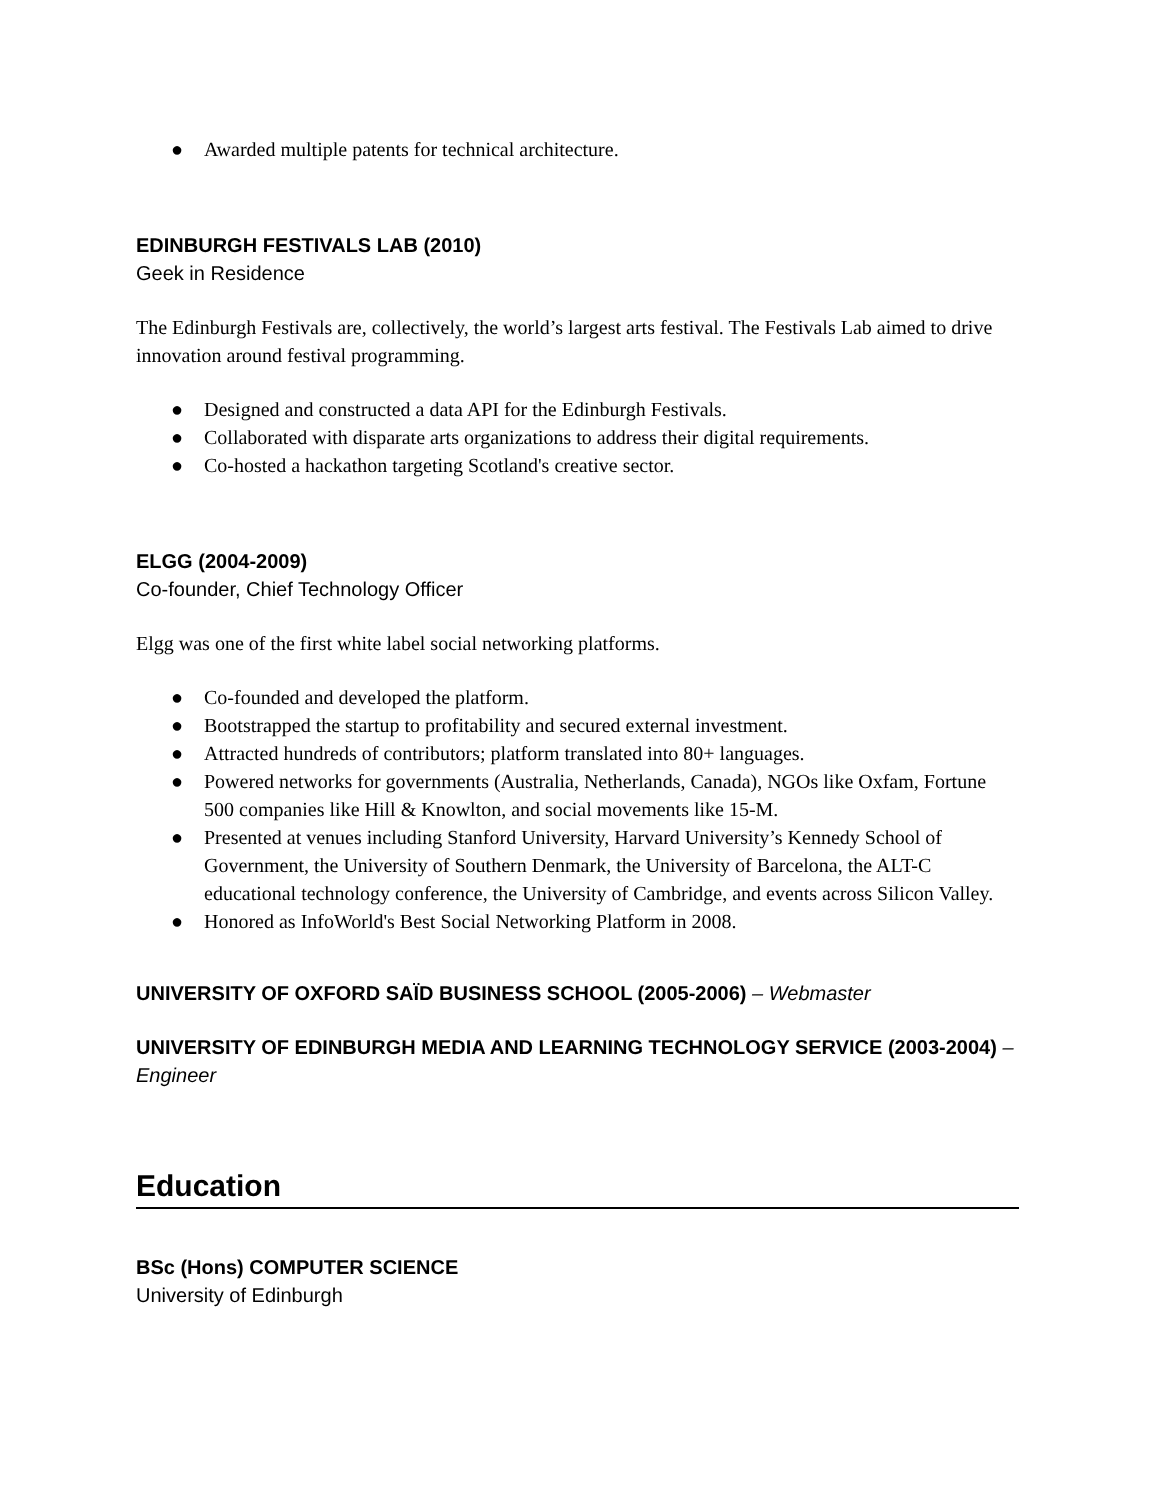● Awarded multiple patents for technical architecture.
EDINBURGH FESTIVALS LAB (2010)
Geek in Residence
The Edinburgh Festivals are, collectively, the world’s largest arts festival. The Festivals Lab aimed to drive innovation around festival programming.
● Designed and constructed a data API for the Edinburgh Festivals.
● Collaborated with disparate arts organizations to address their digital requirements.
● Co-hosted a hackathon targeting Scotland's creative sector.
ELGG (2004-2009)
Co-founder, Chief Technology Officer
Elgg was one of the first white label social networking platforms.
● Co-founded and developed the platform.
● Bootstrapped the startup to profitability and secured external investment.
● Attracted hundreds of contributors; platform translated into 80+ languages.
● Powered networks for governments (Australia, Netherlands, Canada), NGOs like Oxfam, Fortune 500 companies like Hill & Knowlton, and social movements like 15-M.
● Presented at venues including Stanford University, Harvard University’s Kennedy School of Government, the University of Southern Denmark, the University of Barcelona, the ALT-C educational technology conference, the University of Cambridge, and events across Silicon Valley.
● Honored as InfoWorld's Best Social Networking Platform in 2008.
UNIVERSITY OF OXFORD SAÏD BUSINESS SCHOOL (2005-2006) – Webmaster
UNIVERSITY OF EDINBURGH MEDIA AND LEARNING TECHNOLOGY SERVICE (2003-2004) – Engineer
Education
BSc (Hons) COMPUTER SCIENCE
University of Edinburgh